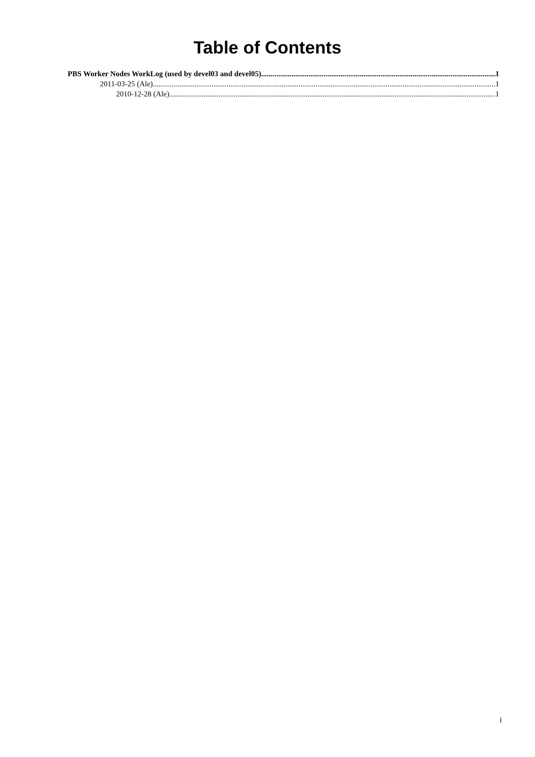Table of Contents
PBS Worker Nodes WorkLog (used by devel03 and devel05) 1
2011-03-25 (Ale) 1
2010-12-28 (Ale) 1
i